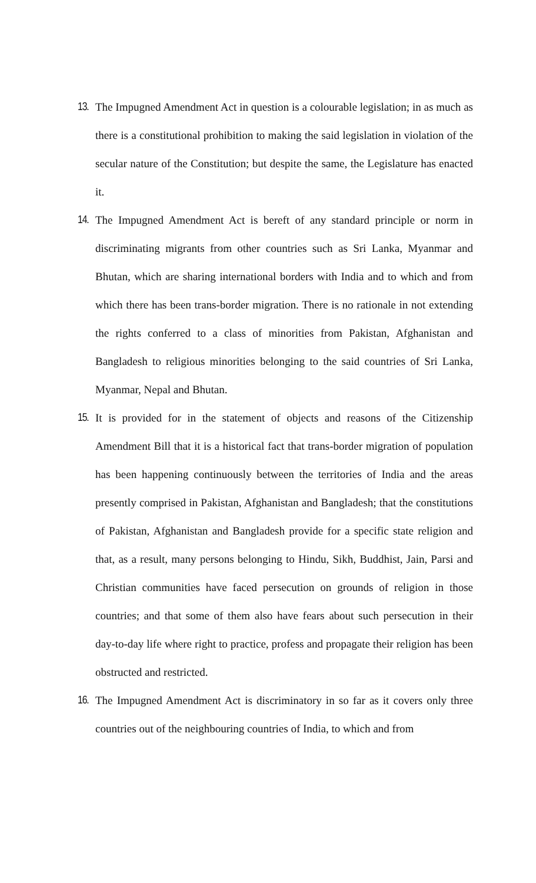13.
The Impugned Amendment Act in question is a colourable legislation; in as much as there is a constitutional prohibition to making the said legislation in violation of the secular nature of the Constitution; but despite the same, the Legislature has enacted it.
14.
The Impugned Amendment Act is bereft of any standard principle or norm in discriminating migrants from other countries such as Sri Lanka, Myanmar and Bhutan, which are sharing international borders with India and to which and from which there has been trans-border migration. There is no rationale in not extending the rights conferred to a class of minorities from Pakistan, Afghanistan and Bangladesh to religious minorities belonging to the said countries of Sri Lanka, Myanmar, Nepal and Bhutan.
15.
It is provided for in the statement of objects and reasons of the Citizenship Amendment Bill that it is a historical fact that trans-border migration of population has been happening continuously between the territories of India and the areas presently comprised in Pakistan, Afghanistan and Bangladesh; that the constitutions of Pakistan, Afghanistan and Bangladesh provide for a specific state religion and that, as a result, many persons belonging to Hindu, Sikh, Buddhist, Jain, Parsi and Christian communities have faced persecution on grounds of religion in those countries; and that some of them also have fears about such persecution in their day-to-day life where right to practice, profess and propagate their religion has been obstructed and restricted.
16.
The Impugned Amendment Act is discriminatory in so far as it covers only three countries out of the neighbouring countries of India, to which and from